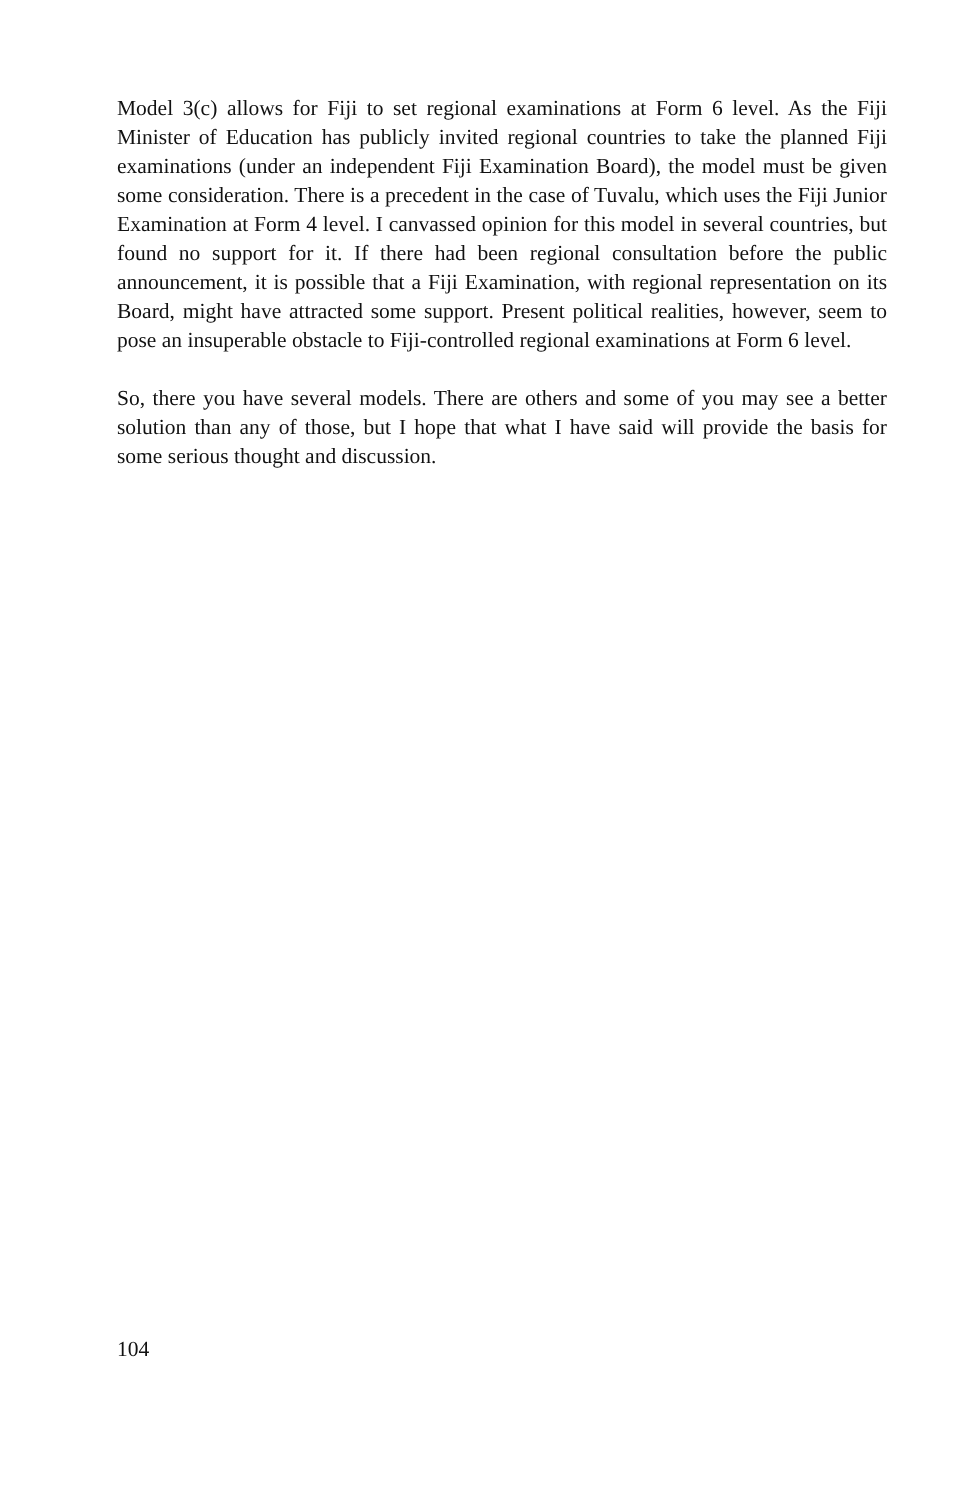Model 3(c) allows for Fiji to set regional examinations at Form 6 level. As the Fiji Minister of Education has publicly invited regional countries to take the planned Fiji examinations (under an independent Fiji Examination Board), the model must be given some consideration. There is a precedent in the case of Tuvalu, which uses the Fiji Junior Examination at Form 4 level. I canvassed opinion for this model in several countries, but found no support for it. If there had been regional consultation before the public announcement, it is possible that a Fiji Examination, with regional representation on its Board, might have attracted some support. Present political realities, however, seem to pose an insuperable obstacle to Fiji-controlled regional examinations at Form 6 level.
So, there you have several models. There are others and some of you may see a better solution than any of those, but I hope that what I have said will provide the basis for some serious thought and discussion.
104